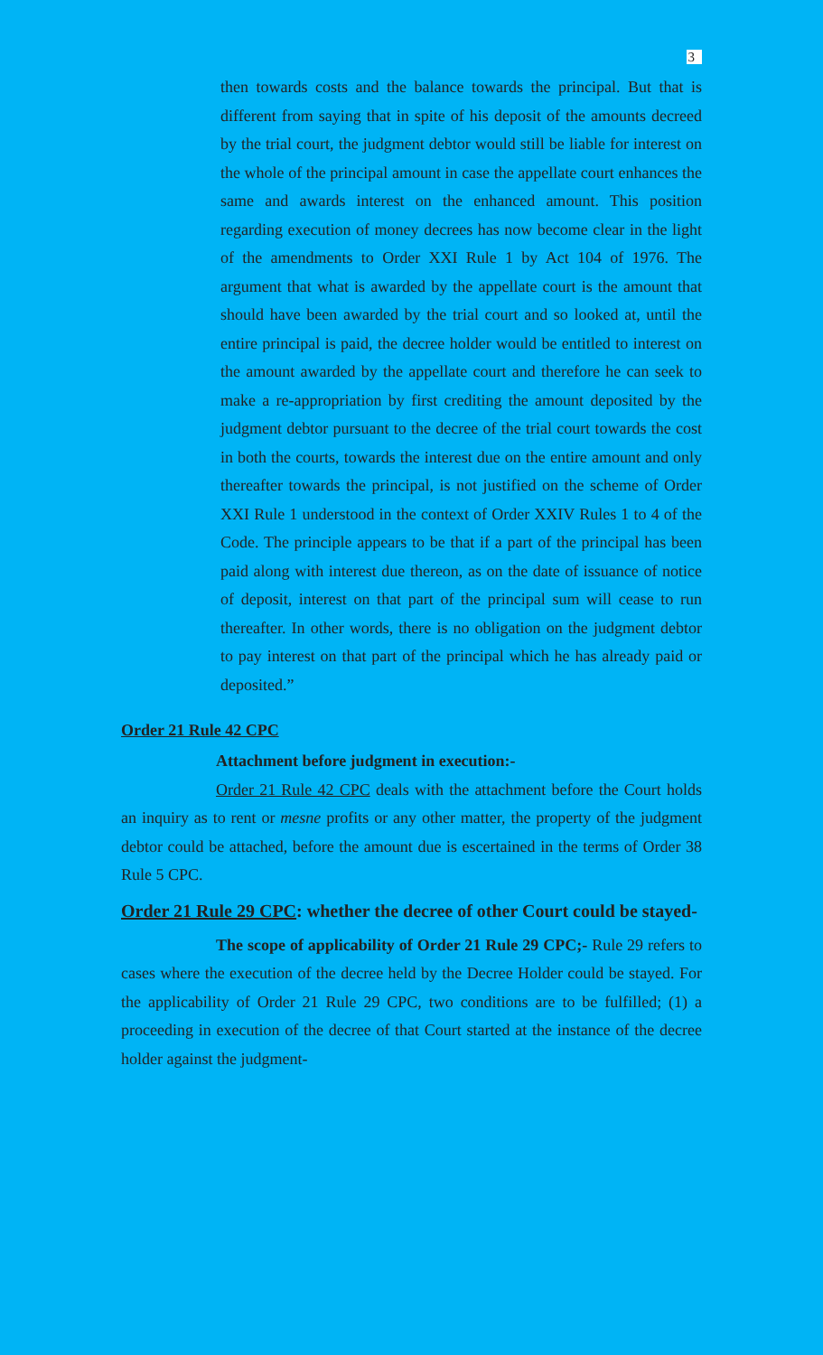3
then towards costs and the balance towards the principal. But that is different from saying that in spite of his deposit of the amounts decreed by the trial court, the judgment debtor would still be liable for interest on the whole of the principal amount in case the appellate court enhances the same and awards interest on the enhanced amount. This position regarding execution of money decrees has now become clear in the light of the amendments to Order XXI Rule 1 by Act 104 of 1976. The argument that what is awarded by the appellate court is the amount that should have been awarded by the trial court and so looked at, until the entire principal is paid, the decree holder would be entitled to interest on the amount awarded by the appellate court and therefore he can seek to make a re-appropriation by first crediting the amount deposited by the judgment debtor pursuant to the decree of the trial court towards the cost in both the courts, towards the interest due on the entire amount and only thereafter towards the principal, is not justified on the scheme of Order XXI Rule 1 understood in the context of Order XXIV Rules 1 to 4 of the Code. The principle appears to be that if a part of the principal has been paid along with interest due thereon, as on the date of issuance of notice of deposit, interest on that part of the principal sum will cease to run thereafter. In other words, there is no obligation on the judgment debtor to pay interest on that part of the principal which he has already paid or deposited.”
Order 21 Rule 42 CPC
Attachment before judgment in execution:-
Order 21 Rule 42 CPC deals with the attachment before the Court holds an inquiry as to rent or mesne profits or any other matter, the property of the judgment debtor could be attached, before the amount due is escertained in the terms of Order 38 Rule 5 CPC.
Order 21 Rule 29 CPC: whether the decree of other Court could be stayed-
The scope of applicability of Order 21 Rule 29 CPC;- Rule 29 refers to cases where the execution of the decree held by the Decree Holder could be stayed. For the applicability of Order 21 Rule 29 CPC, two conditions are to be fulfilled; (1) a proceeding in execution of the decree of that Court started at the instance of the decree holder against the judgment-